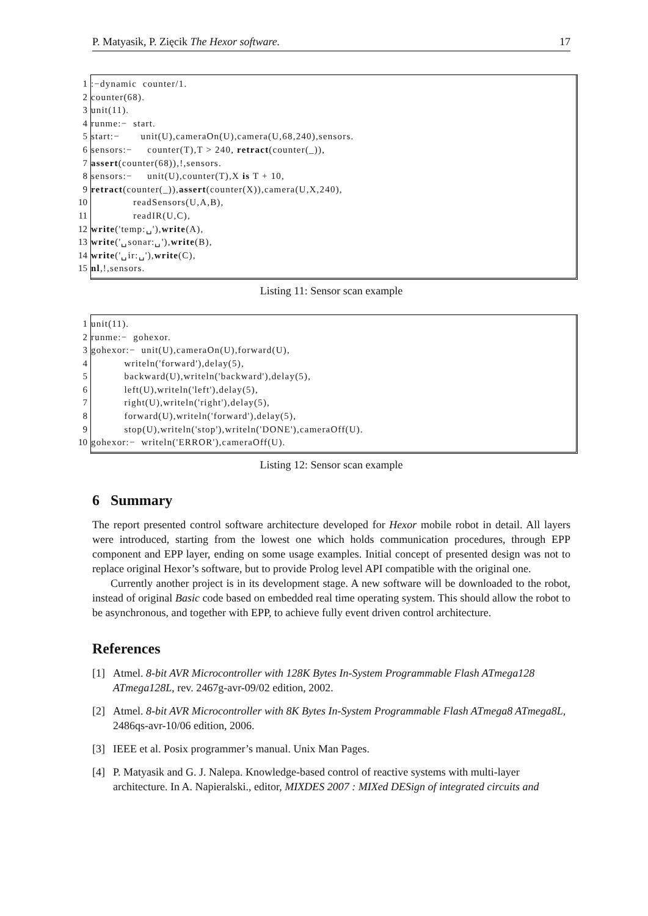P. Matyasik, P. Zięcik The Hexor software. 17
1:−dynamic counter/1.
2 counter(68).
3 unit(11).
4 runme:− start.
5 start:− unit(U),cameraOn(U),camera(U,68,240),sensors.
6 sensors:− counter(T),T > 240, retract (counter(_)),
7 assert (counter(68)),!,sensors.
8 sensors:− unit(U),counter(T),X is T + 10,
9 retract (counter(_)), assert (counter(X)),camera(U,X,240),
10 readSensors(U,A,B),
11 readIR(U,C),
12 write ('temp:␣'), write (A),
13 write ('␣sonar:␣'), write (B),
14 write ('␣ir:␣'), write (C),
15 nl,!,sensors.
Listing 11: Sensor scan example
1 unit(11).
2 runme:− gohexor.
3 gohexor:− unit(U),cameraOn(U),forward(U),
4 writeln('forward'),delay(5),
5 backward(U),writeln('backward'),delay(5),
6 left(U),writeln('left'),delay(5),
7 right(U),writeln('right'),delay(5),
8 forward(U),writeln('forward'),delay(5),
9 stop(U),writeln('stop'),writeln('DONE'),cameraOff(U).
10 gohexor:− writeln('ERROR'),cameraOff(U).
Listing 12: Sensor scan example
6 Summary
The report presented control software architecture developed for Hexor mobile robot in detail. All layers were introduced, starting from the lowest one which holds communication procedures, through EPP component and EPP layer, ending on some usage examples. Initial concept of presented design was not to replace original Hexor’s software, but to provide Prolog level API compatible with the original one.
Currently another project is in its development stage. A new software will be downloaded to the robot, instead of original Basic code based on embedded real time operating system. This should allow the robot to be asynchronous, and together with EPP, to achieve fully event driven control architecture.
References
[1] Atmel. 8-bit AVR Microcontroller with 128K Bytes In-System Programmable Flash ATmega128 ATmega128L, rev. 2467g-avr-09/02 edition, 2002.
[2] Atmel. 8-bit AVR Microcontroller with 8K Bytes In-System Programmable Flash ATmega8 ATmega8L, 2486qs-avr-10/06 edition, 2006.
[3] IEEE et al. Posix programmer’s manual. Unix Man Pages.
[4] P. Matyasik and G. J. Nalepa. Knowledge-based control of reactive systems with multi-layer architecture. In A. Napieralski., editor, MIXDES 2007 : MIXed DESign of integrated circuits and